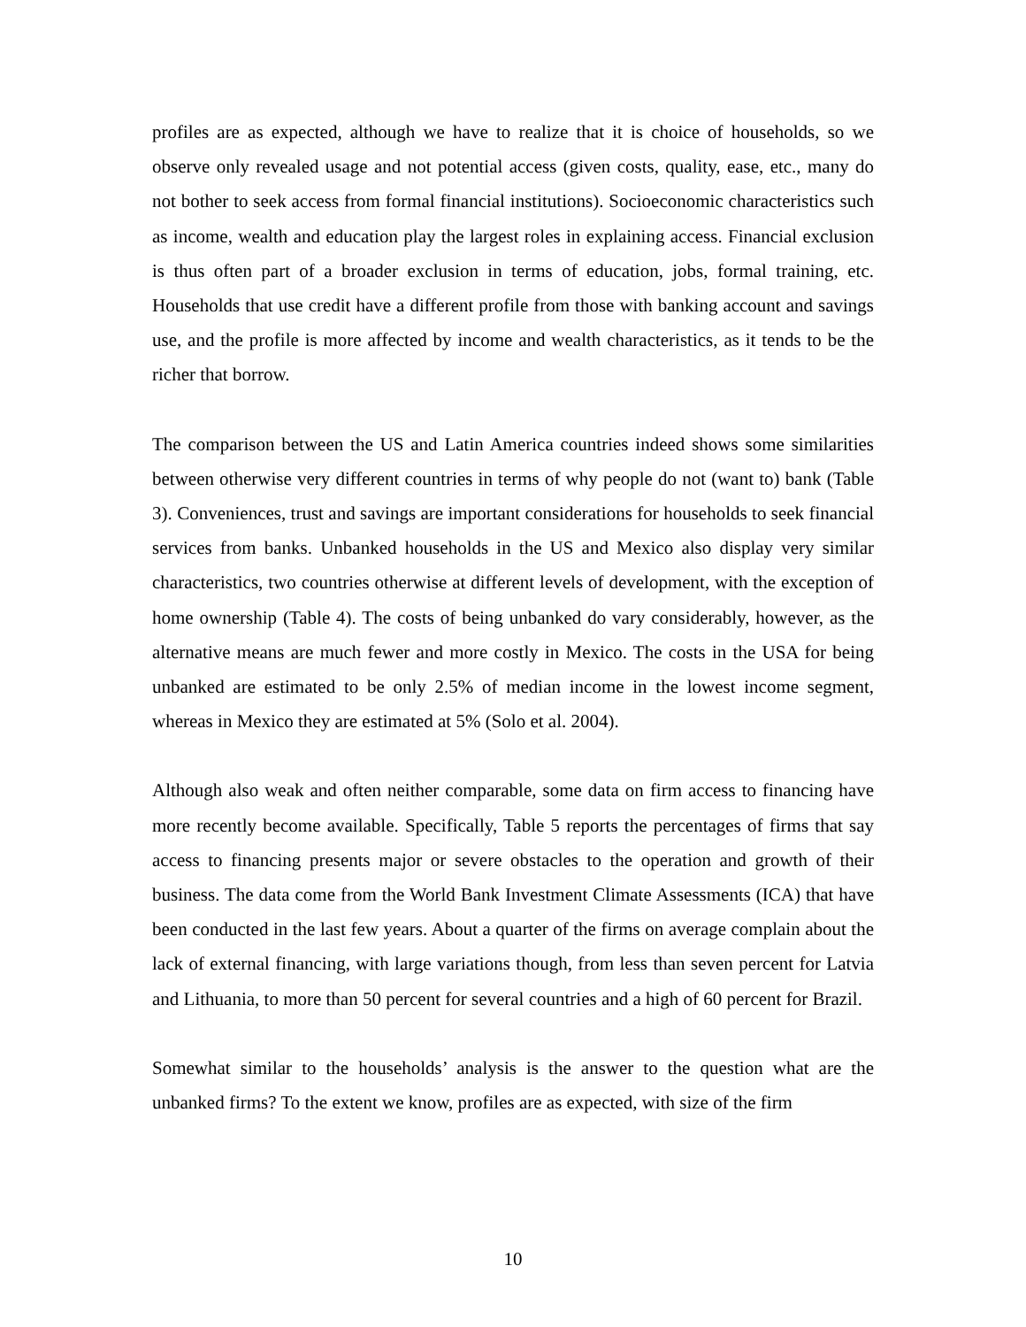profiles are as expected, although we have to realize that it is choice of households, so we observe only revealed usage and not potential access (given costs, quality, ease, etc., many do not bother to seek access from formal financial institutions). Socioeconomic characteristics such as income, wealth and education play the largest roles in explaining access. Financial exclusion is thus often part of a broader exclusion in terms of education, jobs, formal training, etc. Households that use credit have a different profile from those with banking account and savings use, and the profile is more affected by income and wealth characteristics, as it tends to be the richer that borrow.
The comparison between the US and Latin America countries indeed shows some similarities between otherwise very different countries in terms of why people do not (want to) bank (Table 3). Conveniences, trust and savings are important considerations for households to seek financial services from banks. Unbanked households in the US and Mexico also display very similar characteristics, two countries otherwise at different levels of development, with the exception of home ownership (Table 4). The costs of being unbanked do vary considerably, however, as the alternative means are much fewer and more costly in Mexico. The costs in the USA for being unbanked are estimated to be only 2.5% of median income in the lowest income segment, whereas in Mexico they are estimated at 5% (Solo et al. 2004).
Although also weak and often neither comparable, some data on firm access to financing have more recently become available. Specifically, Table 5 reports the percentages of firms that say access to financing presents major or severe obstacles to the operation and growth of their business. The data come from the World Bank Investment Climate Assessments (ICA) that have been conducted in the last few years. About a quarter of the firms on average complain about the lack of external financing, with large variations though, from less than seven percent for Latvia and Lithuania, to more than 50 percent for several countries and a high of 60 percent for Brazil.
Somewhat similar to the households’ analysis is the answer to the question what are the unbanked firms? To the extent we know, profiles are as expected, with size of the firm
10